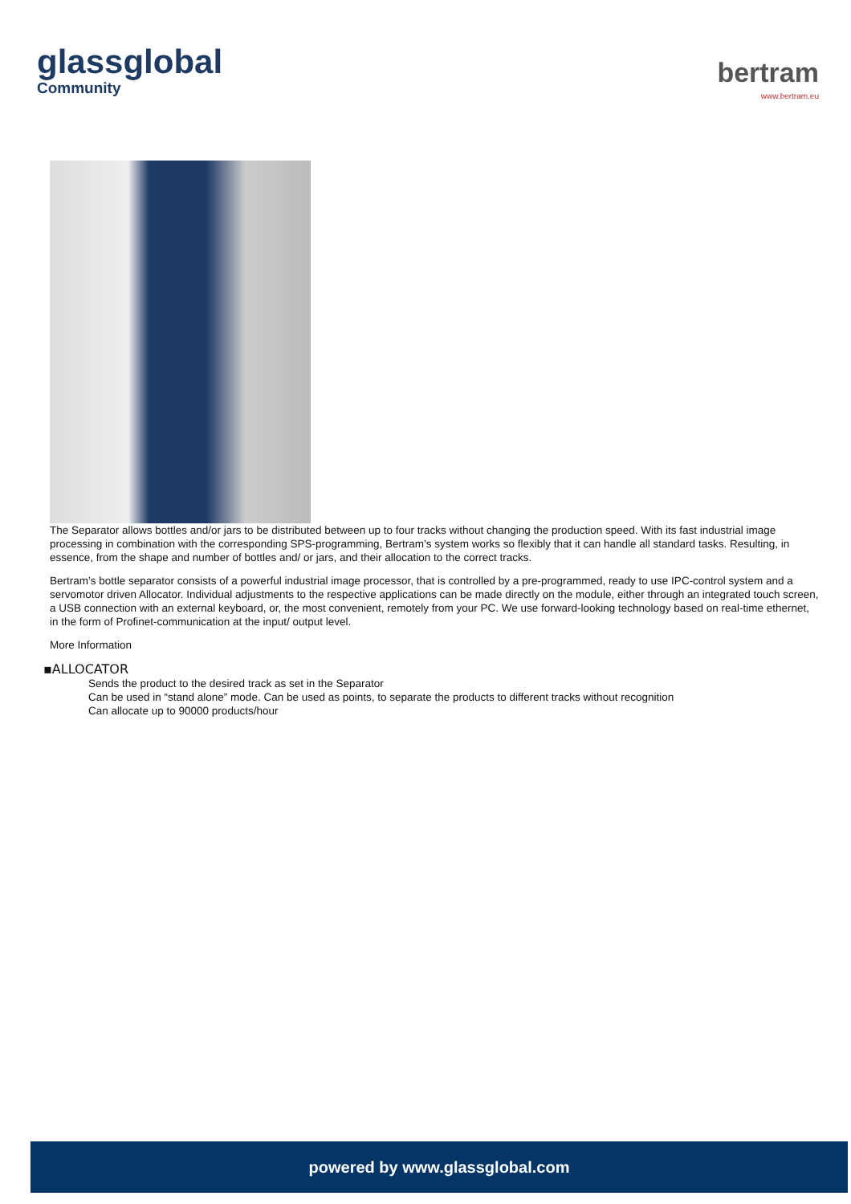glassglobal
Community
bertram
www.bertram.eu
The Separator allows bottles and/or jars to be distributed between up to four tracks without changing the production speed. With its fast industrial image processing in combination with the corresponding SPS-programming, Bertram’s system works so flexibly that it can handle all standard tasks. Resulting, in essence, from the shape and number of bottles and/ or jars, and their allocation to the correct tracks.
Bertram’s bottle separator consists of a powerful industrial image processor, that is controlled by a pre-programmed, ready to use IPC-control system and a servomotor driven Allocator. Individual adjustments to the respective applications can be made directly on the module, either through an integrated touch screen, a USB connection with an external keyboard, or, the most convenient, remotely from your PC. We use forward-looking technology based on real-time ethernet, in the form of Profinet-communication at the input/ output level.
More Information
▪ALLOCATOR
Sends the product to the desired track as set in the Separator
Can be used in “stand alone” mode. Can be used as points, to separate the products to different tracks without recognition
Can allocate up to 90000 products/hour
powered by www.glassglobal.com